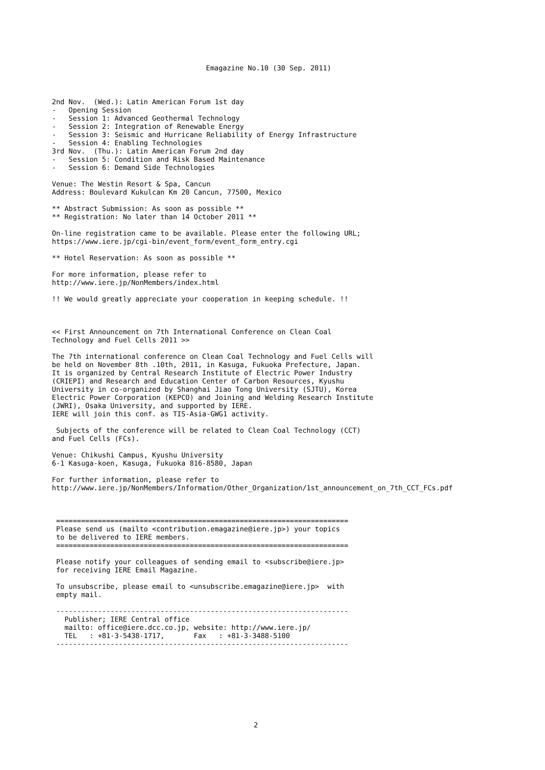Emagazine No.10 (30 Sep. 2011)
2nd Nov.  (Wed.): Latin American Forum 1st day
-   Opening Session
-   Session 1: Advanced Geothermal Technology
-   Session 2: Integration of Renewable Energy
-   Session 3: Seismic and Hurricane Reliability of Energy Infrastructure
-   Session 4: Enabling Technologies
3rd Nov.  (Thu.): Latin American Forum 2nd day
-   Session 5: Condition and Risk Based Maintenance
-   Session 6: Demand Side Technologies

Venue: The Westin Resort & Spa, Cancun
Address: Boulevard Kukulcan Km 20 Cancun, 77500, Mexico

** Abstract Submission: As soon as possible **
** Registration: No later than 14 October 2011 **

On-line registration came to be available. Please enter the following URL;
https://www.iere.jp/cgi-bin/event_form/event_form_entry.cgi

** Hotel Reservation: As soon as possible **

For more information, please refer to
http://www.iere.jp/NonMembers/index.html

!! We would greatly appreciate your cooperation in keeping schedule. !!



<< First Announcement on 7th International Conference on Clean Coal
Technology and Fuel Cells 2011 >>

The 7th international conference on Clean Coal Technology and Fuel Cells will
be held on November 8th .10th, 2011, in Kasuga, Fukuoka Prefecture, Japan.
It is organized by Central Research Institute of Electric Power Industry
(CRIEPI) and Research and Education Center of Carbon Resources, Kyushu
University in co-organized by Shanghai Jiao Tong University (SJTU), Korea
Electric Power Corporation (KEPCO) and Joining and Welding Research Institute
(JWRI), Osaka University, and supported by IERE.
IERE will join this conf. as TIS-Asia-GWG1 activity.

 Subjects of the conference will be related to Clean Coal Technology (CCT)
and Fuel Cells (FCs).

Venue: Chikushi Campus, Kyushu University
6-1 Kasuga-koen, Kasuga, Fukuoka 816-8580, Japan

For further information, please refer to
http://www.iere.jp/NonMembers/Information/Other_Organization/1st_announcement_on_7th_CCT_FCs.pdf



 ======================================================================
 Please send us (mailto <contribution.emagazine@iere.jp>) your topics
 to be delivered to IERE members.
 ======================================================================

 Please notify your colleagues of sending email to <subscribe@iere.jp>
 for receiving IERE Email Magazine.

 To unsubscribe, please email to <unsubscribe.emagazine@iere.jp>  with
 empty mail.

 ----------------------------------------------------------------------
   Publisher; IERE Central office
   mailto: office@iere.dcc.co.jp, website: http://www.iere.jp/
   TEL   : +81-3-5438-1717,       Fax   : +81-3-3488-5100
 ----------------------------------------------------------------------
2